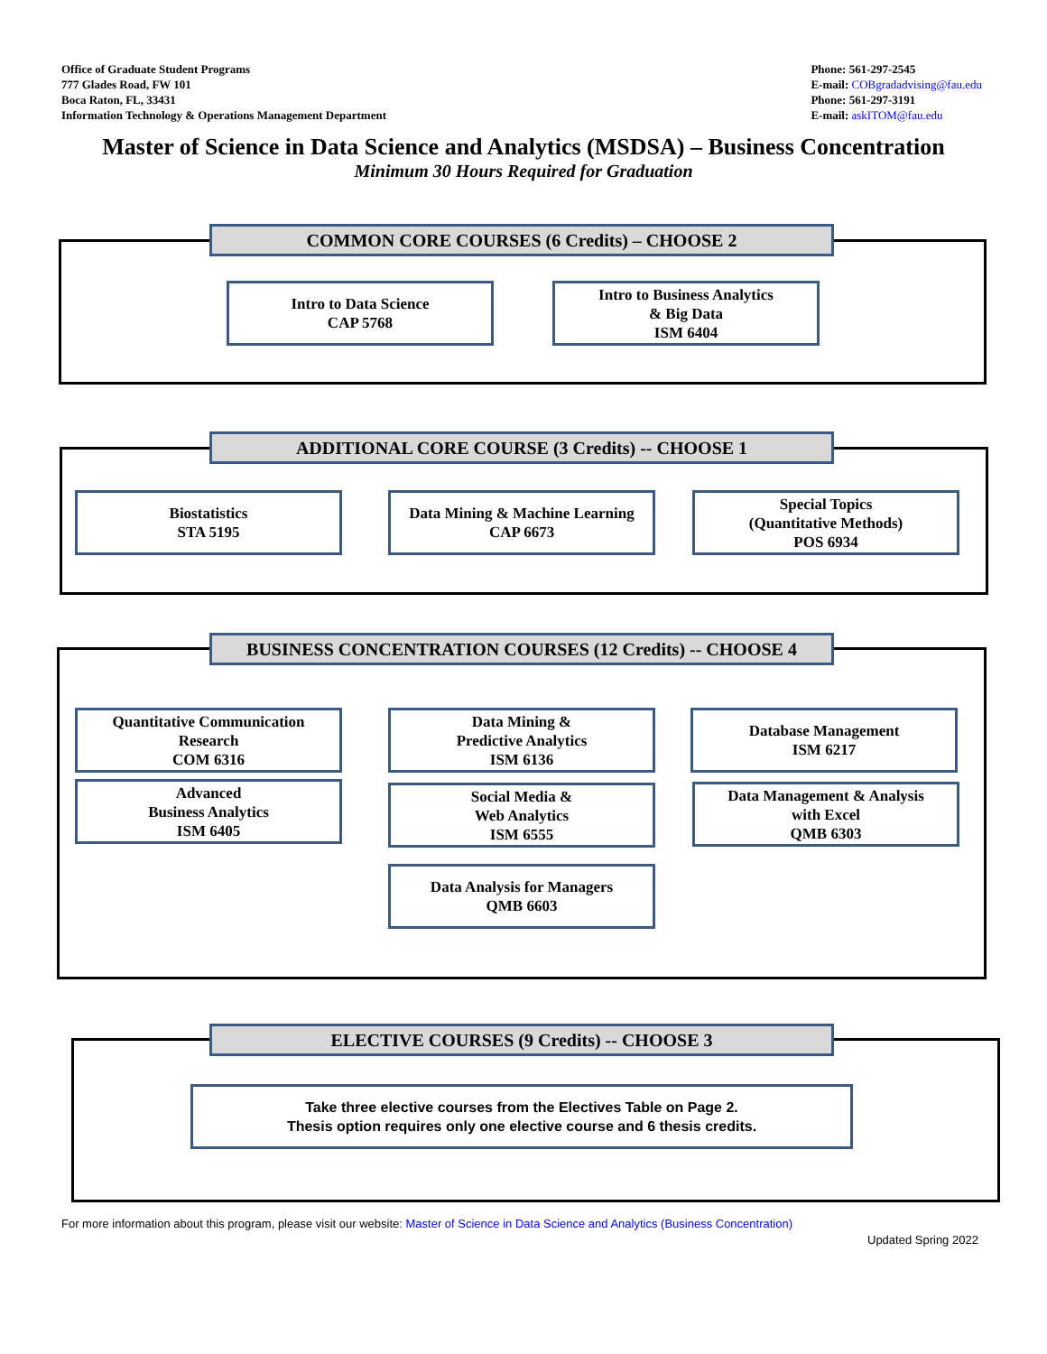Office of Graduate Student Programs
777 Glades Road, FW 101
Boca Raton, FL, 33431
Information Technology & Operations Management Department
Phone: 561-297-2545
E-mail: COBgradadvising@fau.edu
Phone: 561-297-3191
E-mail: askITOM@fau.edu
Master of Science in Data Science and Analytics (MSDSA) – Business Concentration
Minimum 30 Hours Required for Graduation
COMMON CORE COURSES (6 Credits) – CHOOSE 2
Intro to Data Science
CAP 5768
Intro to Business Analytics
& Big Data
ISM 6404
ADDITIONAL CORE COURSE (3 Credits) -- CHOOSE 1
Biostatistics
STA 5195
Data Mining & Machine Learning
CAP 6673
Special Topics
(Quantitative Methods)
POS 6934
BUSINESS CONCENTRATION COURSES (12 Credits) -- CHOOSE 4
Quantitative Communication
Research
COM 6316
Data Mining &
Predictive Analytics
ISM 6136
Database Management
ISM 6217
Advanced
Business Analytics
ISM 6405
Social Media &
Web Analytics
ISM 6555
Data Management & Analysis
with Excel
QMB 6303
Data Analysis for Managers
QMB 6603
ELECTIVE COURSES (9 Credits) -- CHOOSE 3
Take three elective courses from the Electives Table on Page 2.
Thesis option requires only one elective course and 6 thesis credits.
For more information about this program, please visit our website: Master of Science in Data Science and Analytics (Business Concentration)
Updated Spring 2022